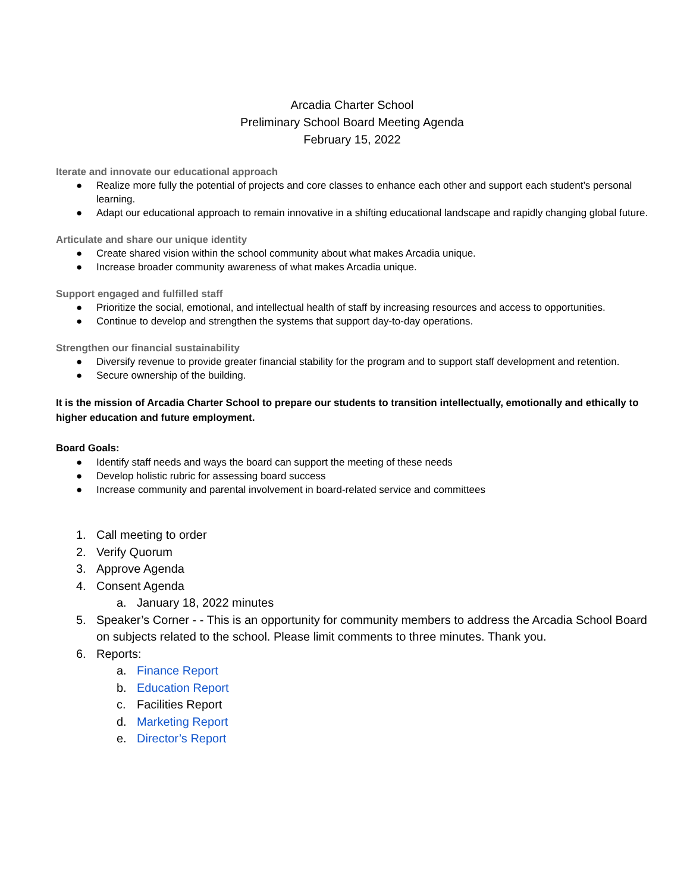Arcadia Charter School
Preliminary School Board Meeting Agenda
February 15, 2022
Iterate and innovate our educational approach
● Realize more fully the potential of projects and core classes to enhance each other and support each student’s personal learning.
● Adapt our educational approach to remain innovative in a shifting educational landscape and rapidly changing global future.
Articulate and share our unique identity
● Create shared vision within the school community about what makes Arcadia unique.
● Increase broader community awareness of what makes Arcadia unique.
Support engaged and fulfilled staff
● Prioritize the social, emotional, and intellectual health of staff by increasing resources and access to opportunities.
● Continue to develop and strengthen the systems that support day-to-day operations.
Strengthen our financial sustainability
● Diversify revenue to provide greater financial stability for the program and to support staff development and retention.
● Secure ownership of the building.
It is the mission of Arcadia Charter School to prepare our students to transition intellectually, emotionally and ethically to higher education and future employment.
Board Goals:
● Identify staff needs and ways the board can support the meeting of these needs
● Develop holistic rubric for assessing board success
● Increase community and parental involvement in board-related service and committees
1. Call meeting to order
2. Verify Quorum
3. Approve Agenda
4. Consent Agenda
a. January 18, 2022 minutes
5. Speaker’s Corner - - This is an opportunity for community members to address the Arcadia School Board on subjects related to the school. Please limit comments to three minutes. Thank you.
6. Reports:
a. Finance Report
b. Education Report
c. Facilities Report
d. Marketing Report
e. Director’s Report